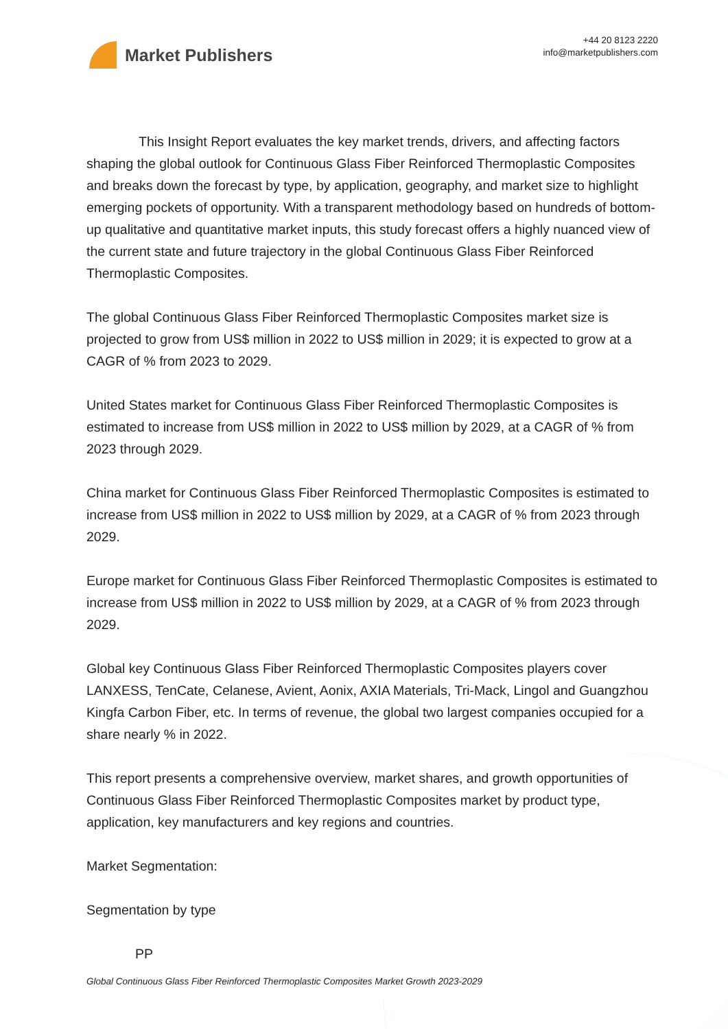Market Publishers
+44 20 8123 2220
info@marketpublishers.com
This Insight Report evaluates the key market trends, drivers, and affecting factors shaping the global outlook for Continuous Glass Fiber Reinforced Thermoplastic Composites and breaks down the forecast by type, by application, geography, and market size to highlight emerging pockets of opportunity. With a transparent methodology based on hundreds of bottom-up qualitative and quantitative market inputs, this study forecast offers a highly nuanced view of the current state and future trajectory in the global Continuous Glass Fiber Reinforced Thermoplastic Composites.
The global Continuous Glass Fiber Reinforced Thermoplastic Composites market size is projected to grow from US$ million in 2022 to US$ million in 2029; it is expected to grow at a CAGR of % from 2023 to 2029.
United States market for Continuous Glass Fiber Reinforced Thermoplastic Composites is estimated to increase from US$ million in 2022 to US$ million by 2029, at a CAGR of % from 2023 through 2029.
China market for Continuous Glass Fiber Reinforced Thermoplastic Composites is estimated to increase from US$ million in 2022 to US$ million by 2029, at a CAGR of % from 2023 through 2029.
Europe market for Continuous Glass Fiber Reinforced Thermoplastic Composites is estimated to increase from US$ million in 2022 to US$ million by 2029, at a CAGR of % from 2023 through 2029.
Global key Continuous Glass Fiber Reinforced Thermoplastic Composites players cover LANXESS, TenCate, Celanese, Avient, Aonix, AXIA Materials, Tri-Mack, Lingol and Guangzhou Kingfa Carbon Fiber, etc. In terms of revenue, the global two largest companies occupied for a share nearly % in 2022.
This report presents a comprehensive overview, market shares, and growth opportunities of Continuous Glass Fiber Reinforced Thermoplastic Composites market by product type, application, key manufacturers and key regions and countries.
Market Segmentation:
Segmentation by type
PP
Global Continuous Glass Fiber Reinforced Thermoplastic Composites Market Growth 2023-2029